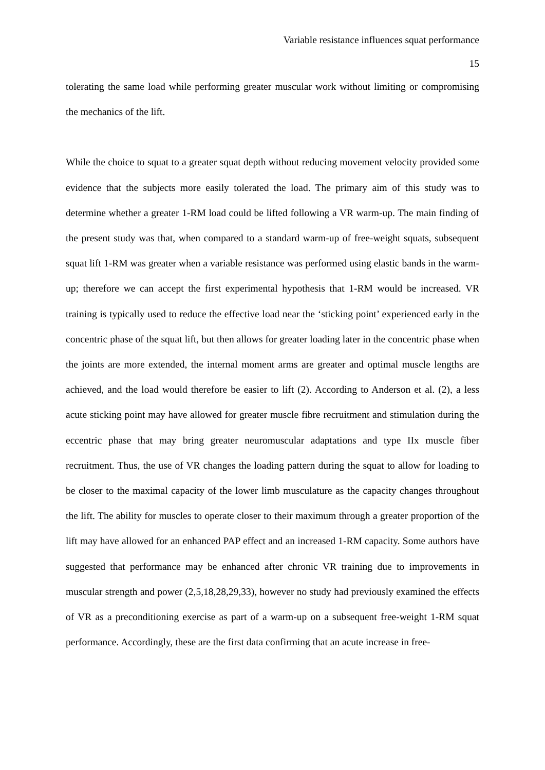Variable resistance influences squat performance
15
tolerating the same load while performing greater muscular work without limiting or compromising the mechanics of the lift.
While the choice to squat to a greater squat depth without reducing movement velocity provided some evidence that the subjects more easily tolerated the load. The primary aim of this study was to determine whether a greater 1-RM load could be lifted following a VR warm-up. The main finding of the present study was that, when compared to a standard warm-up of free-weight squats, subsequent squat lift 1-RM was greater when a variable resistance was performed using elastic bands in the warm-up; therefore we can accept the first experimental hypothesis that 1-RM would be increased. VR training is typically used to reduce the effective load near the ‘sticking point’ experienced early in the concentric phase of the squat lift, but then allows for greater loading later in the concentric phase when the joints are more extended, the internal moment arms are greater and optimal muscle lengths are achieved, and the load would therefore be easier to lift (2). According to Anderson et al. (2), a less acute sticking point may have allowed for greater muscle fibre recruitment and stimulation during the eccentric phase that may bring greater neuromuscular adaptations and type IIx muscle fiber recruitment. Thus, the use of VR changes the loading pattern during the squat to allow for loading to be closer to the maximal capacity of the lower limb musculature as the capacity changes throughout the lift. The ability for muscles to operate closer to their maximum through a greater proportion of the lift may have allowed for an enhanced PAP effect and an increased 1-RM capacity. Some authors have suggested that performance may be enhanced after chronic VR training due to improvements in muscular strength and power (2,5,18,28,29,33), however no study had previously examined the effects of VR as a preconditioning exercise as part of a warm-up on a subsequent free-weight 1-RM squat performance. Accordingly, these are the first data confirming that an acute increase in free-